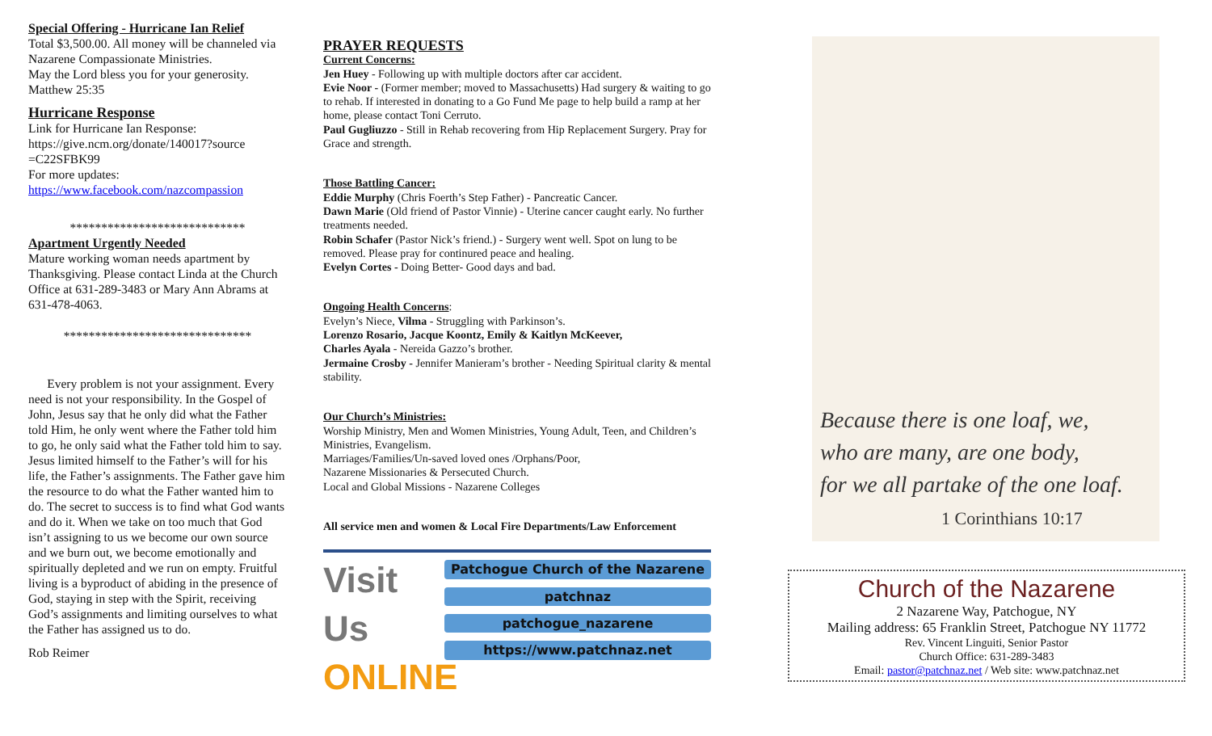Special Offering - Hurricane Ian Relief
Total $3,500.00. All money will be channeled via Nazarene Compassionate Ministries.
May the Lord bless you for your generosity. Matthew 25:35
Hurricane Response
Link for Hurricane Ian Response:
https://give.ncm.org/donate/140017?source =C22SFBK99
For more updates:
https://www.facebook.com/nazcompassion
****************************
Apartment Urgently Needed
Mature working woman needs apartment by Thanksgiving. Please contact Linda at the Church Office at 631-289-3483 or Mary Ann Abrams at 631-478-4063.
******************************
Every problem is not your assignment. Every need is not your responsibility. In the Gospel of John, Jesus say that he only did what the Father told Him, he only went where the Father told him to go, he only said what the Father told him to say. Jesus limited himself to the Father’s will for his life, the Father’s assignments. The Father gave him the resource to do what the Father wanted him to do. The secret to success is to find what God wants and do it. When we take on too much that God isn’t assigning to us we become our own source and we burn out, we become emotionally and spiritually depleted and we run on empty. Fruitful living is a byproduct of abiding in the presence of God, staying in step with the Spirit, receiving God’s assignments and limiting ourselves to what the Father has assigned us to do.
Rob Reimer
PRAYER REQUESTS
Current Concerns:
Jen Huey - Following up with multiple doctors after car accident.
Evie Noor - (Former member; moved to Massachusetts) Had surgery & waiting to go to rehab. If interested in donating to a Go Fund Me page to help build a ramp at her home, please contact Toni Cerruto.
Paul Gugliuzzo - Still in Rehab recovering from Hip Replacement Surgery. Pray for Grace and strength.
Those Battling Cancer:
Eddie Murphy (Chris Foerth’s Step Father) - Pancreatic Cancer.
Dawn Marie (Old friend of Pastor Vinnie) - Uterine cancer caught early. No further treatments needed.
Robin Schafer (Pastor Nick’s friend.) - Surgery went well. Spot on lung to be removed. Please pray for continured peace and healing.
Evelyn Cortes - Doing Better- Good days and bad.
Ongoing Health Concerns:
Evelyn’s Niece, Vilma - Struggling with Parkinson’s.
Lorenzo Rosario, Jacque Koontz, Emily & Kaitlyn McKeever,
Charles Ayala - Nereida Gazzo’s brother.
Jermaine Crosby - Jennifer Manieram’s brother - Needing Spiritual clarity & mental stability.
Our Church’s Ministries:
Worship Ministry, Men and Women Ministries, Young Adult, Teen, and Children’s Ministries, Evangelism.
Marriages/Families/Un-saved loved ones /Orphans/Poor,
Nazarene Missionaries & Persecuted Church.
Local and Global Missions - Nazarene Colleges
All service men and women & Local Fire Departments/Law Enforcement
Visit Us
ONLINE
Patchogue Church of the Nazarene
patchnaz
patchogue_nazarene
https://www.patchnaz.net
Because there is one loaf, we,
who are many, are one body,
for we all partake of the one loaf.
1 Corinthians 10:17
Church of the Nazarene
2 Nazarene Way, Patchogue, NY
Mailing address: 65 Franklin Street, Patchogue NY 11772
Rev. Vincent Linguiti, Senior Pastor
Church Office: 631-289-3483
Email: pastor@patchnaz.net / Web site: www.patchnaz.net